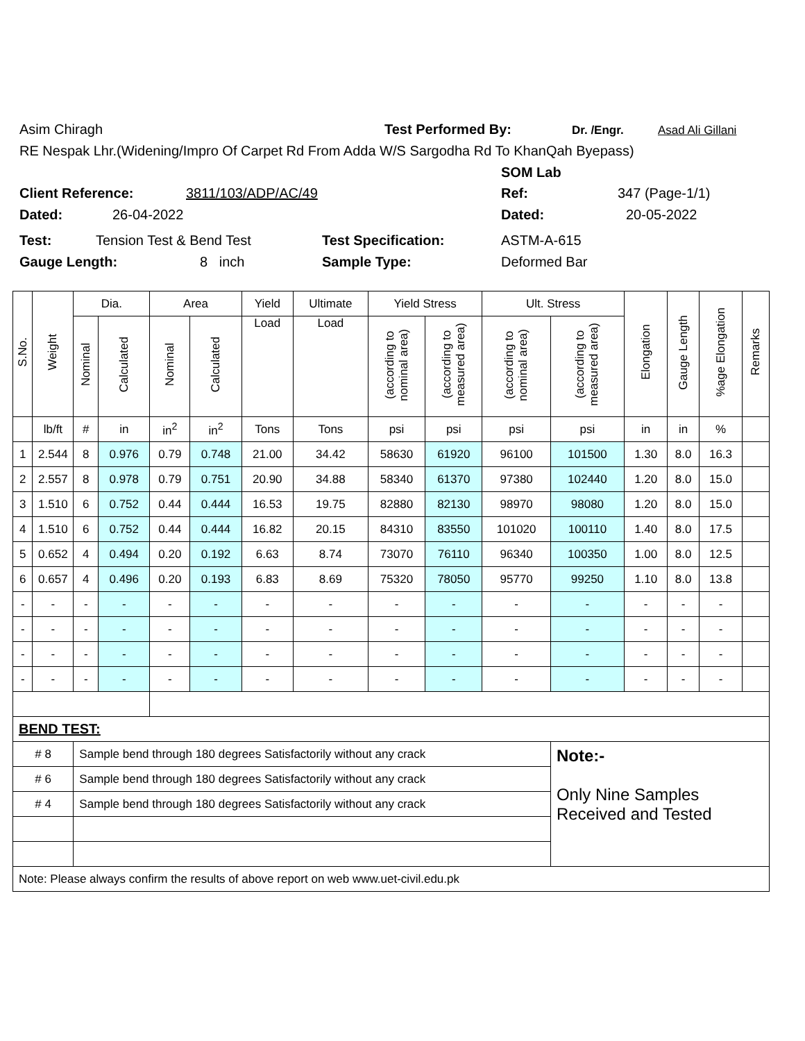Asim Chiragh Test Performed By: Dr. /Engr. Asad Ali Gillani
RE Nespak Lhr.(Widening/Impro Of Carpet Rd From Adda W/S Sargodha Rd To KhanQah Byepass)
SOM Lab
Client Reference: 3811/103/ADP/AC/49 Ref: 347 (Page-1/1)
Dated: 26-04-2022 Dated: 20-05-2022
Test: Tension Test & Bend Test Test Specification: ASTM-A-615
Gauge Length: 8 inch Sample Type: Deformed Bar
| S.No. | Weight | Dia. | | Area | | Yield | Ultimate | Yield Stress | | Ult. Stress | | Elongation | Gauge Length | %age Elongation | Remarks |
| --- | --- | --- | --- | --- | --- | --- | --- | --- | --- | --- | --- | --- | --- | --- | --- |
| | | Nominal | Calculated | Nominal | Calculated | Load | Load | (according to nominal area) | (according to measured area) | (according to nominal area) | (according to measured area) | | | | |
| | lb/ft | # | in | in<sup>2</sup> | in<sup>2</sup> | Tons | Tons | psi | psi | psi | psi | in | in | % | |
| 1 | 2.544 | 8 | 0.976 | 0.79 | 0.748 | 21.00 | 34.42 | 58630 | 61920 | 96100 | 101500 | 1.30 | 8.0 | 16.3 | |
| 2 | 2.557 | 8 | 0.978 | 0.79 | 0.751 | 20.90 | 34.88 | 58340 | 61370 | 97380 | 102440 | 1.20 | 8.0 | 15.0 | |
| 3 | 1.510 | 6 | 0.752 | 0.44 | 0.444 | 16.53 | 19.75 | 82880 | 82130 | 98970 | 98080 | 1.20 | 8.0 | 15.0 | |
| 4 | 1.510 | 6 | 0.752 | 0.44 | 0.444 | 16.82 | 20.15 | 84310 | 83550 | 101020 | 100110 | 1.40 | 8.0 | 17.5 | |
| 5 | 0.652 | 4 | 0.494 | 0.20 | 0.192 | 6.63 | 8.74 | 73070 | 76110 | 96340 | 100350 | 1.00 | 8.0 | 12.5 | |
| 6 | 0.657 | 4 | 0.496 | 0.20 | 0.193 | 6.83 | 8.69 | 75320 | 78050 | 95770 | 99250 | 1.10 | 8.0 | 13.8 | |
| - | - | - | - | - | - | - | - | - | - | - | - | - | - | - | |
| - | - | - | - | - | - | - | - | - | - | - | - | - | - | - | |
| - | - | - | - | - | - | - | - | - | - | - | - | - | - | - | |
| - | - | - | - | - | - | - | - | - | - | - | - | - | - | - | |
| BEND TEST: | | | | | | | | | | | | | | | |
| # 8 | | Sample bend through 180 degrees Satisfactorily without any crack | | | | | | | | | Note:- Only Nine Samples Received and Tested | | | | |
| # 6 | | Sample bend through 180 degrees Satisfactorily without any crack | | | | | | | | | | | | | |
| # 4 | | Sample bend through 180 degrees Satisfactorily without any crack | | | | | | | | | | | | | |
| Note: Please always confirm the results of above report on web www.uet-civil.edu.pk | | | | | | | | | | | | | | | |